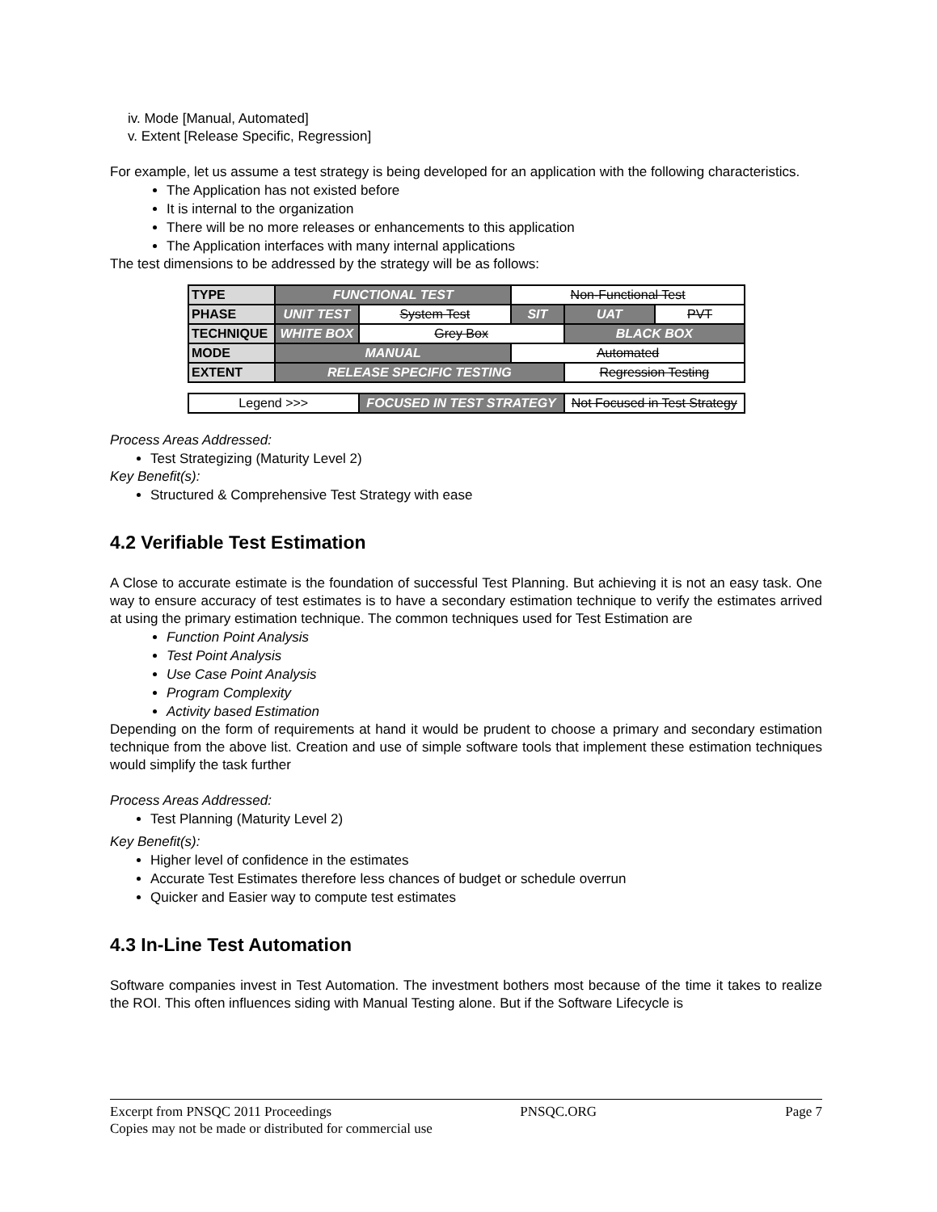iv. Mode [Manual, Automated]
v. Extent [Release Specific, Regression]
For example, let us assume a test strategy is being developed for an application with the following characteristics.
The Application has not existed before
It is internal to the organization
There will be no more releases or enhancements to this application
The Application interfaces with many internal applications
The test dimensions to be addressed by the strategy will be as follows:
| TYPE | FUNCTIONAL TEST | | Non-Functional Test | | |
| PHASE | UNIT TEST | System Test | SIT | UAT | PVT |
| TECHNIQUE | WHITE BOX | Grey Box | | BLACK BOX | |
| MODE | MANUAL | | Automated | | |
| EXTENT | RELEASE SPECIFIC TESTING | | | Regression Testing | |
| Legend >>> | | FOCUSED IN TEST STRATEGY | | Not Focused in Test Strategy | |
Process Areas Addressed:
Test Strategizing (Maturity Level 2)
Key Benefit(s):
Structured & Comprehensive Test Strategy with ease
4.2 Verifiable Test Estimation
A Close to accurate estimate is the foundation of successful Test Planning. But achieving it is not an easy task. One way to ensure accuracy of test estimates is to have a secondary estimation technique to verify the estimates arrived at using the primary estimation technique. The common techniques used for Test Estimation are
Function Point Analysis
Test Point Analysis
Use Case Point Analysis
Program Complexity
Activity based Estimation
Depending on the form of requirements at hand it would be prudent to choose a primary and secondary estimation technique from the above list. Creation and use of simple software tools that implement these estimation techniques would simplify the task further
Process Areas Addressed:
Test Planning (Maturity Level 2)
Key Benefit(s):
Higher level of confidence in the estimates
Accurate Test Estimates therefore less chances of budget or schedule overrun
Quicker and Easier way to compute test estimates
4.3 In-Line Test Automation
Software companies invest in Test Automation. The investment bothers most because of the time it takes to realize the ROI. This often influences siding with Manual Testing alone. But if the Software Lifecycle is
Excerpt from PNSQC 2011 Proceedings PNSQC.ORG Page 7
Copies may not be made or distributed for commercial use